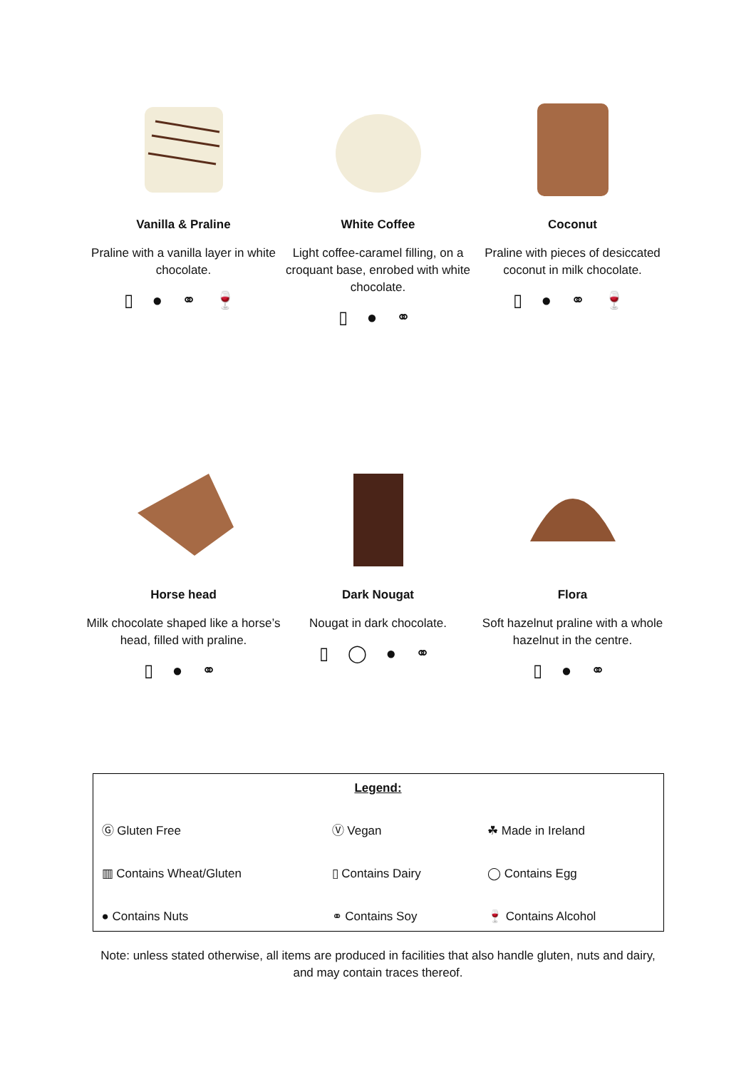Vanilla & Praline
Praline with a vanilla layer in white chocolate.
▯ ● ⚭ 🍷
White Coffee
Light coffee-caramel filling, on a croquant base, enrobed with white chocolate.
▯ ● ⚭
Coconut
Praline with pieces of desiccated coconut in milk chocolate.
▯ ● ⚭ 🍷
Horse head
Milk chocolate shaped like a horse’s head, filled with praline.
▯ ● ⚭
Dark Nougat
Nougat in dark chocolate.
▯ ◯ ● ⚭
Flora
Soft hazelnut praline with a whole hazelnut in the centre.
▯ ● ⚭
| Legend: | | |
| Ⓖ Gluten Free | Ⓥ Vegan | ☘ Made in Ireland |
| ▥ Contains Wheat/Gluten | ▯ Contains Dairy | ◯ Contains Egg |
| ● Contains Nuts | ⚭ Contains Soy | 🍷 Contains Alcohol |
Note: unless stated otherwise, all items are produced in facilities that also handle gluten, nuts and dairy, and may contain traces thereof.